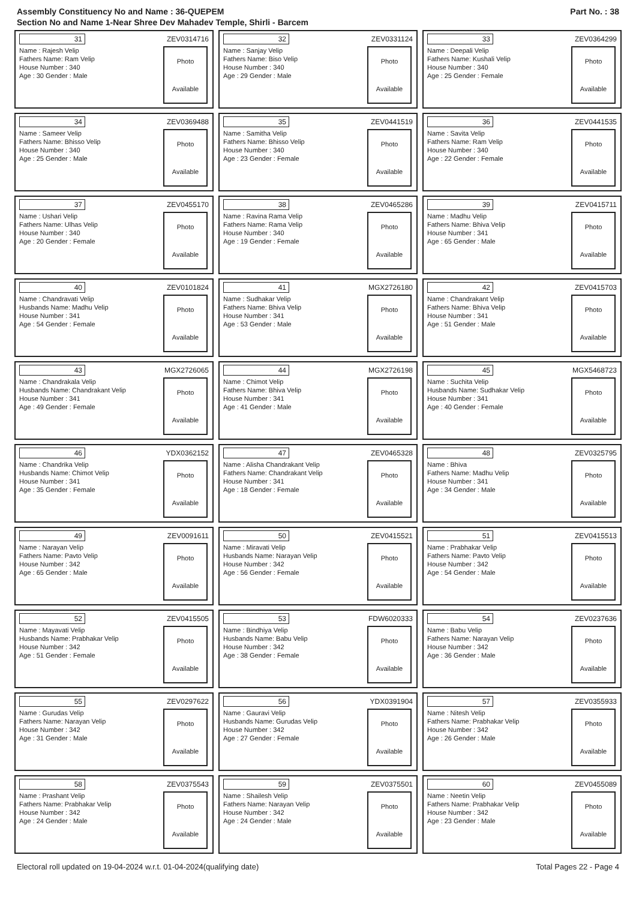Assembly Constituency No and Name : 36-QUEPEM
Section No and Name 1-Near Shree Dev Mahadev Temple, Shirli - Barcem
Part No. : 38
31 ZEV0314716
Name : Rajesh Velip
Fathers Name: Ram Velip
House Number : 340
Age : 30 Gender : Male
Photo
Available
32 ZEV0331124
Name : Sanjay Velip
Fathers Name: Biso Velip
House Number : 340
Age : 29 Gender : Male
Photo
Available
33 ZEV0364299
Name : Deepali Velip
Fathers Name: Kushali Velip
House Number : 340
Age : 25 Gender : Female
Photo
Available
34 ZEV0369488
Name : Sameer Velip
Fathers Name: Bhisso Velip
House Number : 340
Age : 25 Gender : Male
Photo
Available
35 ZEV0441519
Name : Samitha Velip
Fathers Name: Bhisso Velip
House Number : 340
Age : 23 Gender : Female
Photo
Available
36 ZEV0441535
Name : Savita Velip
Fathers Name: Ram Velip
House Number : 340
Age : 22 Gender : Female
Photo
Available
37 ZEV0455170
Name : Ushari Velip
Fathers Name: Ulhas Velip
House Number : 340
Age : 20 Gender : Female
Photo
Available
38 ZEV0465286
Name : Ravina Rama Velip
Fathers Name: Rama Velip
House Number : 340
Age : 19 Gender : Female
Photo
Available
39 ZEV0415711
Name : Madhu Velip
Fathers Name: Bhiva Velip
House Number : 341
Age : 65 Gender : Male
Photo
Available
40 ZEV0101824
Name : Chandravati Velip
Husbands Name: Madhu Velip
House Number : 341
Age : 54 Gender : Female
Photo
Available
41 MGX2726180
Name : Sudhakar Velip
Fathers Name: Bhiva Velip
House Number : 341
Age : 53 Gender : Male
Photo
Available
42 ZEV0415703
Name : Chandrakant Velip
Fathers Name: Bhiva Velip
House Number : 341
Age : 51 Gender : Male
Photo
Available
43 MGX2726065
Name : Chandrakala Velip
Husbands Name: Chandrakant Velip
House Number : 341
Age : 49 Gender : Female
Photo
Available
44 MGX2726198
Name : Chimot Velip
Fathers Name: Bhiva Velip
House Number : 341
Age : 41 Gender : Male
Photo
Available
45 MGX5468723
Name : Suchita Velip
Husbands Name: Sudhakar Velip
House Number : 341
Age : 40 Gender : Female
Photo
Available
46 YDX0362152
Name : Chandrika Velip
Husbands Name: Chimot Velip
House Number : 341
Age : 35 Gender : Female
Photo
Available
47 ZEV0465328
Name : Alisha Chandrakant Velip
Fathers Name: Chandrakant Velip
House Number : 341
Age : 18 Gender : Female
Photo
Available
48 ZEV0325795
Name : Bhiva
Fathers Name: Madhu Velip
House Number : 341
Age : 34 Gender : Male
Photo
Available
49 ZEV0091611
Name : Narayan Velip
Fathers Name: Pavto Velip
House Number : 342
Age : 65 Gender : Male
Photo
Available
50 ZEV0415521
Name : Miravati Velip
Husbands Name: Narayan Velip
House Number : 342
Age : 56 Gender : Female
Photo
Available
51 ZEV0415513
Name : Prabhakar Velip
Fathers Name: Pavto Velip
House Number : 342
Age : 54 Gender : Male
Photo
Available
52 ZEV0415505
Name : Mayavati Velip
Husbands Name: Prabhakar Velip
House Number : 342
Age : 51 Gender : Female
Photo
Available
53 FDW6020333
Name : Bindhiya Velip
Husbands Name: Babu Velip
House Number : 342
Age : 38 Gender : Female
Photo
Available
54 ZEV0237636
Name : Babu Velip
Fathers Name: Narayan Velip
House Number : 342
Age : 36 Gender : Male
Photo
Available
55 ZEV0297622
Name : Gurudas Velip
Fathers Name: Narayan Velip
House Number : 342
Age : 31 Gender : Male
Photo
Available
56 YDX0391904
Name : Gauravi Velip
Husbands Name: Gurudas Velip
House Number : 342
Age : 27 Gender : Female
Photo
Available
57 ZEV0355933
Name : Nitesh Velip
Fathers Name: Prabhakar Velip
House Number : 342
Age : 26 Gender : Male
Photo
Available
58 ZEV0375543
Name : Prashant Velip
Fathers Name: Prabhakar Velip
House Number : 342
Age : 24 Gender : Male
Photo
Available
59 ZEV0375501
Name : Shailesh Velip
Fathers Name: Narayan Velip
House Number : 342
Age : 24 Gender : Male
Photo
Available
60 ZEV0455089
Name : Neetin Velip
Fathers Name: Prabhakar Velip
House Number : 342
Age : 23 Gender : Male
Photo
Available
Electoral roll updated on 19-04-2024 w.r.t. 01-04-2024(qualifying date) Total Pages 22 - Page 4